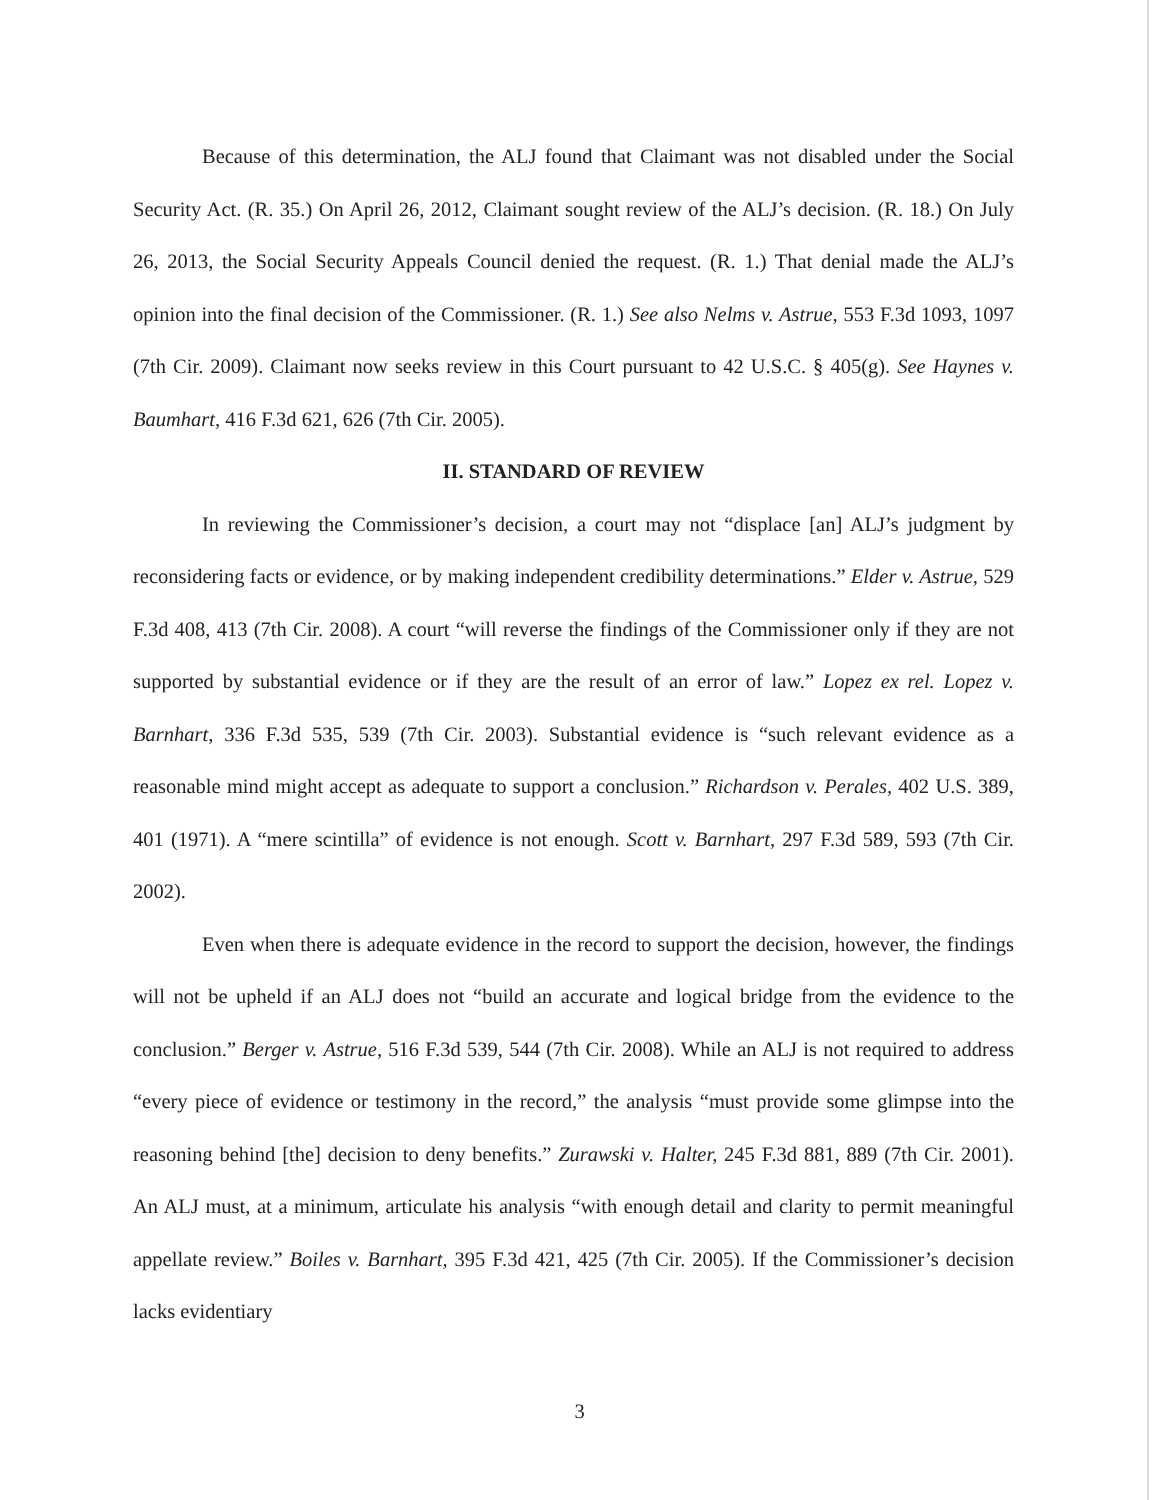Because of this determination, the ALJ found that Claimant was not disabled under the Social Security Act. (R. 35.) On April 26, 2012, Claimant sought review of the ALJ’s decision. (R. 18.) On July 26, 2013, the Social Security Appeals Council denied the request. (R. 1.) That denial made the ALJ’s opinion into the final decision of the Commissioner. (R. 1.) See also Nelms v. Astrue, 553 F.3d 1093, 1097 (7th Cir. 2009). Claimant now seeks review in this Court pursuant to 42 U.S.C. § 405(g). See Haynes v. Baumhart, 416 F.3d 621, 626 (7th Cir. 2005).
II. STANDARD OF REVIEW
In reviewing the Commissioner’s decision, a court may not “displace [an] ALJ’s judgment by reconsidering facts or evidence, or by making independent credibility determinations.” Elder v. Astrue, 529 F.3d 408, 413 (7th Cir. 2008). A court “will reverse the findings of the Commissioner only if they are not supported by substantial evidence or if they are the result of an error of law.” Lopez ex rel. Lopez v. Barnhart, 336 F.3d 535, 539 (7th Cir. 2003). Substantial evidence is “such relevant evidence as a reasonable mind might accept as adequate to support a conclusion.” Richardson v. Perales, 402 U.S. 389, 401 (1971). A “mere scintilla” of evidence is not enough. Scott v. Barnhart, 297 F.3d 589, 593 (7th Cir. 2002).
Even when there is adequate evidence in the record to support the decision, however, the findings will not be upheld if an ALJ does not “build an accurate and logical bridge from the evidence to the conclusion.” Berger v. Astrue, 516 F.3d 539, 544 (7th Cir. 2008). While an ALJ is not required to address “every piece of evidence or testimony in the record,” the analysis “must provide some glimpse into the reasoning behind [the] decision to deny benefits.” Zurawski v. Halter, 245 F.3d 881, 889 (7th Cir. 2001). An ALJ must, at a minimum, articulate his analysis “with enough detail and clarity to permit meaningful appellate review.” Boiles v. Barnhart, 395 F.3d 421, 425 (7th Cir. 2005). If the Commissioner’s decision lacks evidentiary
3